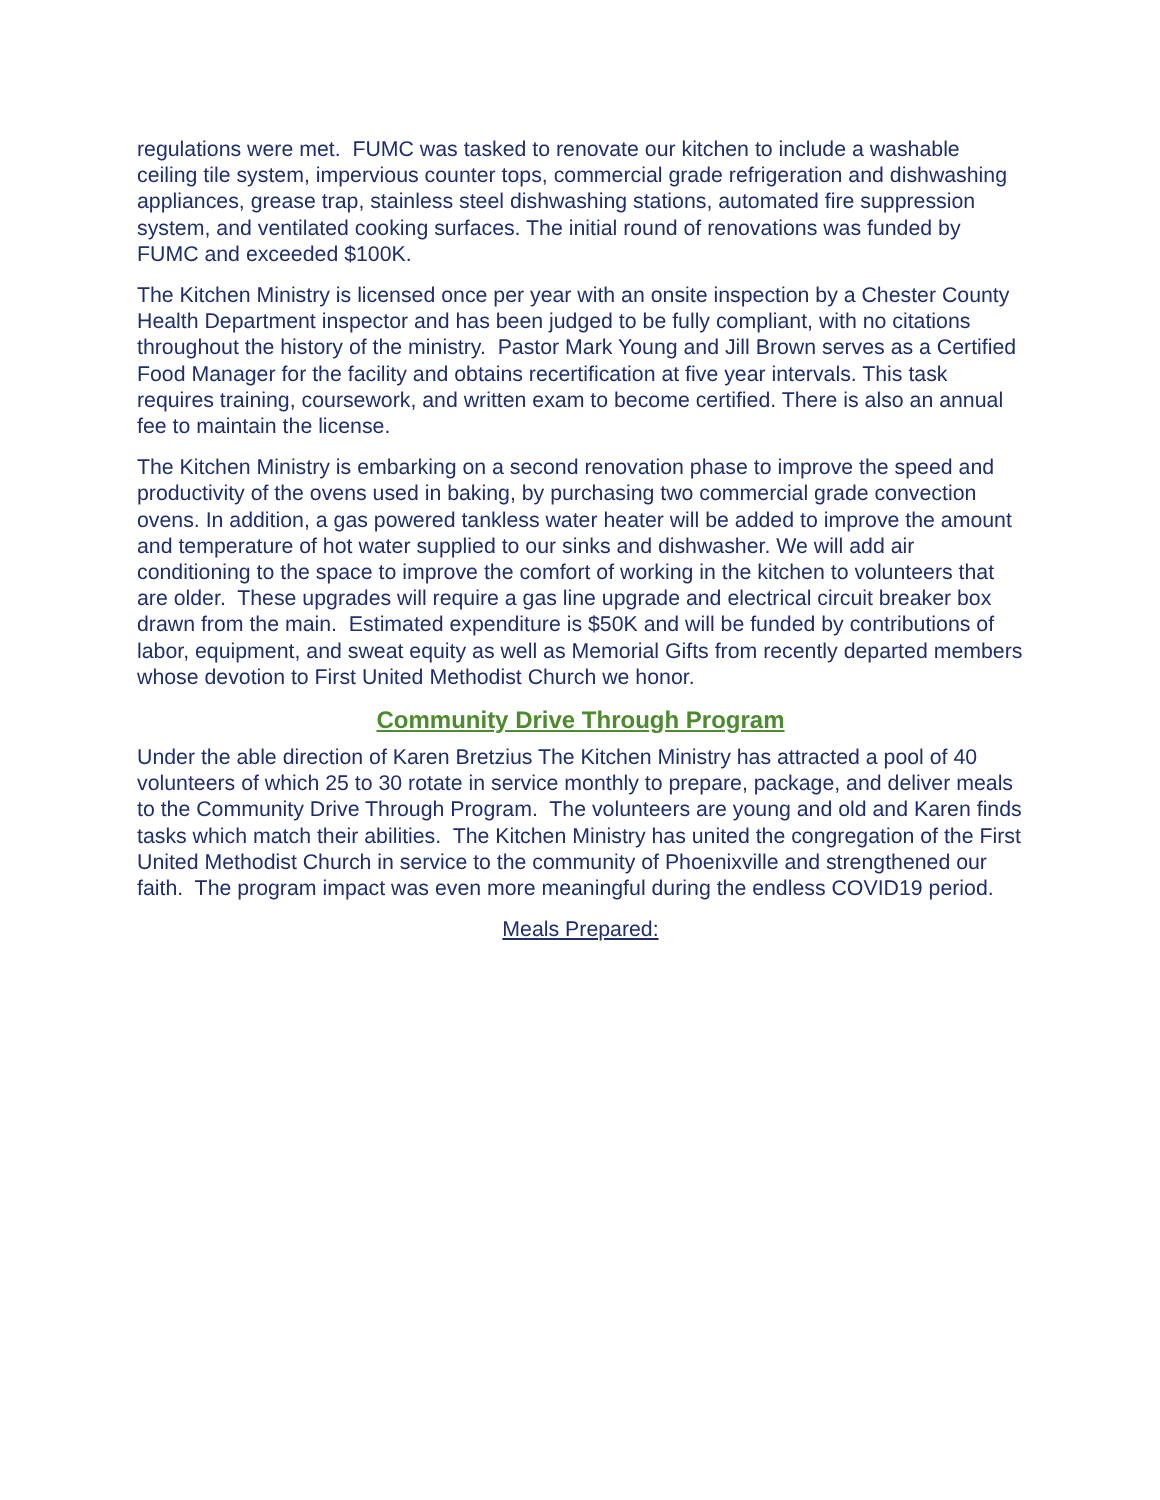regulations were met. FUMC was tasked to renovate our kitchen to include a washable ceiling tile system, impervious counter tops, commercial grade refrigeration and dishwashing appliances, grease trap, stainless steel dishwashing stations, automated fire suppression system, and ventilated cooking surfaces. The initial round of renovations was funded by FUMC and exceeded $100K.
The Kitchen Ministry is licensed once per year with an onsite inspection by a Chester County Health Department inspector and has been judged to be fully compliant, with no citations throughout the history of the ministry. Pastor Mark Young and Jill Brown serves as a Certified Food Manager for the facility and obtains recertification at five year intervals. This task requires training, coursework, and written exam to become certified. There is also an annual fee to maintain the license.
The Kitchen Ministry is embarking on a second renovation phase to improve the speed and productivity of the ovens used in baking, by purchasing two commercial grade convection ovens. In addition, a gas powered tankless water heater will be added to improve the amount and temperature of hot water supplied to our sinks and dishwasher. We will add air conditioning to the space to improve the comfort of working in the kitchen to volunteers that are older. These upgrades will require a gas line upgrade and electrical circuit breaker box drawn from the main. Estimated expenditure is $50K and will be funded by contributions of labor, equipment, and sweat equity as well as Memorial Gifts from recently departed members whose devotion to First United Methodist Church we honor.
Community Drive Through Program
Under the able direction of Karen Bretzius The Kitchen Ministry has attracted a pool of 40 volunteers of which 25 to 30 rotate in service monthly to prepare, package, and deliver meals to the Community Drive Through Program. The volunteers are young and old and Karen finds tasks which match their abilities. The Kitchen Ministry has united the congregation of the First United Methodist Church in service to the community of Phoenixville and strengthened our faith. The program impact was even more meaningful during the endless COVID19 period.
Meals Prepared: